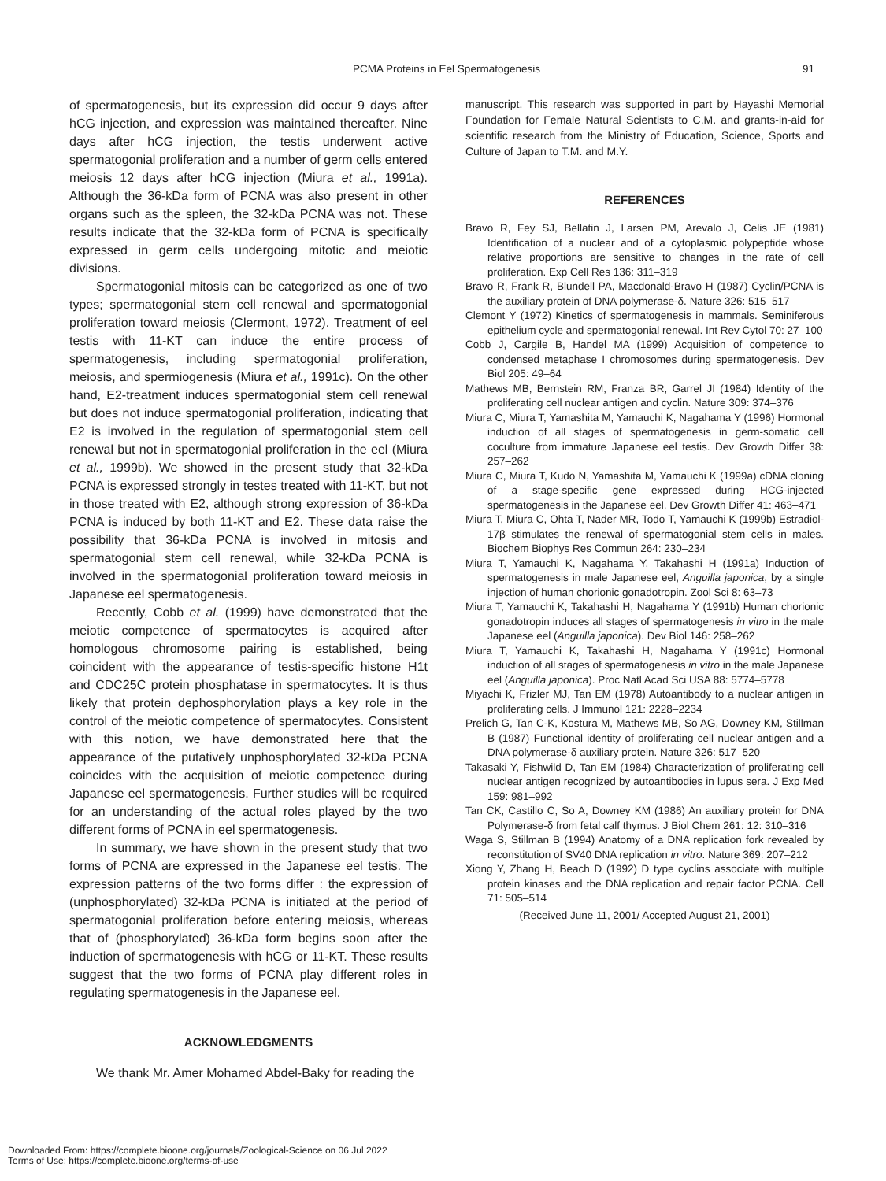PCMA Proteins in Eel Spermatogenesis
91
of spermatogenesis, but its expression did occur 9 days after hCG injection, and expression was maintained thereafter. Nine days after hCG injection, the testis underwent active spermatogonial proliferation and a number of germ cells entered meiosis 12 days after hCG injection (Miura et al., 1991a). Although the 36-kDa form of PCNA was also present in other organs such as the spleen, the 32-kDa PCNA was not. These results indicate that the 32-kDa form of PCNA is specifically expressed in germ cells undergoing mitotic and meiotic divisions.
Spermatogonial mitosis can be categorized as one of two types; spermatogonial stem cell renewal and spermatogonial proliferation toward meiosis (Clermont, 1972). Treatment of eel testis with 11-KT can induce the entire process of spermatogenesis, including spermatogonial proliferation, meiosis, and spermiogenesis (Miura et al., 1991c). On the other hand, E2-treatment induces spermatogonial stem cell renewal but does not induce spermatogonial proliferation, indicating that E2 is involved in the regulation of spermatogonial stem cell renewal but not in spermatogonial proliferation in the eel (Miura et al., 1999b). We showed in the present study that 32-kDa PCNA is expressed strongly in testes treated with 11-KT, but not in those treated with E2, although strong expression of 36-kDa PCNA is induced by both 11-KT and E2. These data raise the possibility that 36-kDa PCNA is involved in mitosis and spermatogonial stem cell renewal, while 32-kDa PCNA is involved in the spermatogonial proliferation toward meiosis in Japanese eel spermatogenesis.
Recently, Cobb et al. (1999) have demonstrated that the meiotic competence of spermatocytes is acquired after homologous chromosome pairing is established, being coincident with the appearance of testis-specific histone H1t and CDC25C protein phosphatase in spermatocytes. It is thus likely that protein dephosphorylation plays a key role in the control of the meiotic competence of spermatocytes. Consistent with this notion, we have demonstrated here that the appearance of the putatively unphosphorylated 32-kDa PCNA coincides with the acquisition of meiotic competence during Japanese eel spermatogenesis. Further studies will be required for an understanding of the actual roles played by the two different forms of PCNA in eel spermatogenesis.
In summary, we have shown in the present study that two forms of PCNA are expressed in the Japanese eel testis. The expression patterns of the two forms differ : the expression of (unphosphorylated) 32-kDa PCNA is initiated at the period of spermatogonial proliferation before entering meiosis, whereas that of (phosphorylated) 36-kDa form begins soon after the induction of spermatogenesis with hCG or 11-KT. These results suggest that the two forms of PCNA play different roles in regulating spermatogenesis in the Japanese eel.
ACKNOWLEDGMENTS
We thank Mr. Amer Mohamed Abdel-Baky for reading the
manuscript. This research was supported in part by Hayashi Memorial Foundation for Female Natural Scientists to C.M. and grants-in-aid for scientific research from the Ministry of Education, Science, Sports and Culture of Japan to T.M. and M.Y.
REFERENCES
Bravo R, Fey SJ, Bellatin J, Larsen PM, Arevalo J, Celis JE (1981) Identification of a nuclear and of a cytoplasmic polypeptide whose relative proportions are sensitive to changes in the rate of cell proliferation. Exp Cell Res 136: 311–319
Bravo R, Frank R, Blundell PA, Macdonald-Bravo H (1987) Cyclin/PCNA is the auxiliary protein of DNA polymerase-δ. Nature 326: 515–517
Clemont Y (1972) Kinetics of spermatogenesis in mammals. Seminiferous epithelium cycle and spermatogonial renewal. Int Rev Cytol 70: 27–100
Cobb J, Cargile B, Handel MA (1999) Acquisition of competence to condensed metaphase I chromosomes during spermatogenesis. Dev Biol 205: 49–64
Mathews MB, Bernstein RM, Franza BR, Garrel JI (1984) Identity of the proliferating cell nuclear antigen and cyclin. Nature 309: 374–376
Miura C, Miura T, Yamashita M, Yamauchi K, Nagahama Y (1996) Hormonal induction of all stages of spermatogenesis in germ-somatic cell coculture from immature Japanese eel testis. Dev Growth Differ 38: 257–262
Miura C, Miura T, Kudo N, Yamashita M, Yamauchi K (1999a) cDNA cloning of a stage-specific gene expressed during HCG-injected spermatogenesis in the Japanese eel. Dev Growth Differ 41: 463–471
Miura T, Miura C, Ohta T, Nader MR, Todo T, Yamauchi K (1999b) Estradiol-17β stimulates the renewal of spermatogonial stem cells in males. Biochem Biophys Res Commun 264: 230–234
Miura T, Yamauchi K, Nagahama Y, Takahashi H (1991a) Induction of spermatogenesis in male Japanese eel, Anguilla japonica, by a single injection of human chorionic gonadotropin. Zool Sci 8: 63–73
Miura T, Yamauchi K, Takahashi H, Nagahama Y (1991b) Human chorionic gonadotropin induces all stages of spermatogenesis in vitro in the male Japanese eel (Anguilla japonica). Dev Biol 146: 258–262
Miura T, Yamauchi K, Takahashi H, Nagahama Y (1991c) Hormonal induction of all stages of spermatogenesis in vitro in the male Japanese eel (Anguilla japonica). Proc Natl Acad Sci USA 88: 5774–5778
Miyachi K, Frizler MJ, Tan EM (1978) Autoantibody to a nuclear antigen in proliferating cells. J Immunol 121: 2228–2234
Prelich G, Tan C-K, Kostura M, Mathews MB, So AG, Downey KM, Stillman B (1987) Functional identity of proliferating cell nuclear antigen and a DNA polymerase-δ auxiliary protein. Nature 326: 517–520
Takasaki Y, Fishwild D, Tan EM (1984) Characterization of proliferating cell nuclear antigen recognized by autoantibodies in lupus sera. J Exp Med 159: 981–992
Tan CK, Castillo C, So A, Downey KM (1986) An auxiliary protein for DNA Polymerase-δ from fetal calf thymus. J Biol Chem 261: 12: 310–316
Waga S, Stillman B (1994) Anatomy of a DNA replication fork revealed by reconstitution of SV40 DNA replication in vitro. Nature 369: 207–212
Xiong Y, Zhang H, Beach D (1992) D type cyclins associate with multiple protein kinases and the DNA replication and repair factor PCNA. Cell 71: 505–514
(Received June 11, 2001/ Accepted August 21, 2001)
Downloaded From: https://complete.bioone.org/journals/Zoological-Science on 06 Jul 2022
Terms of Use: https://complete.bioone.org/terms-of-use